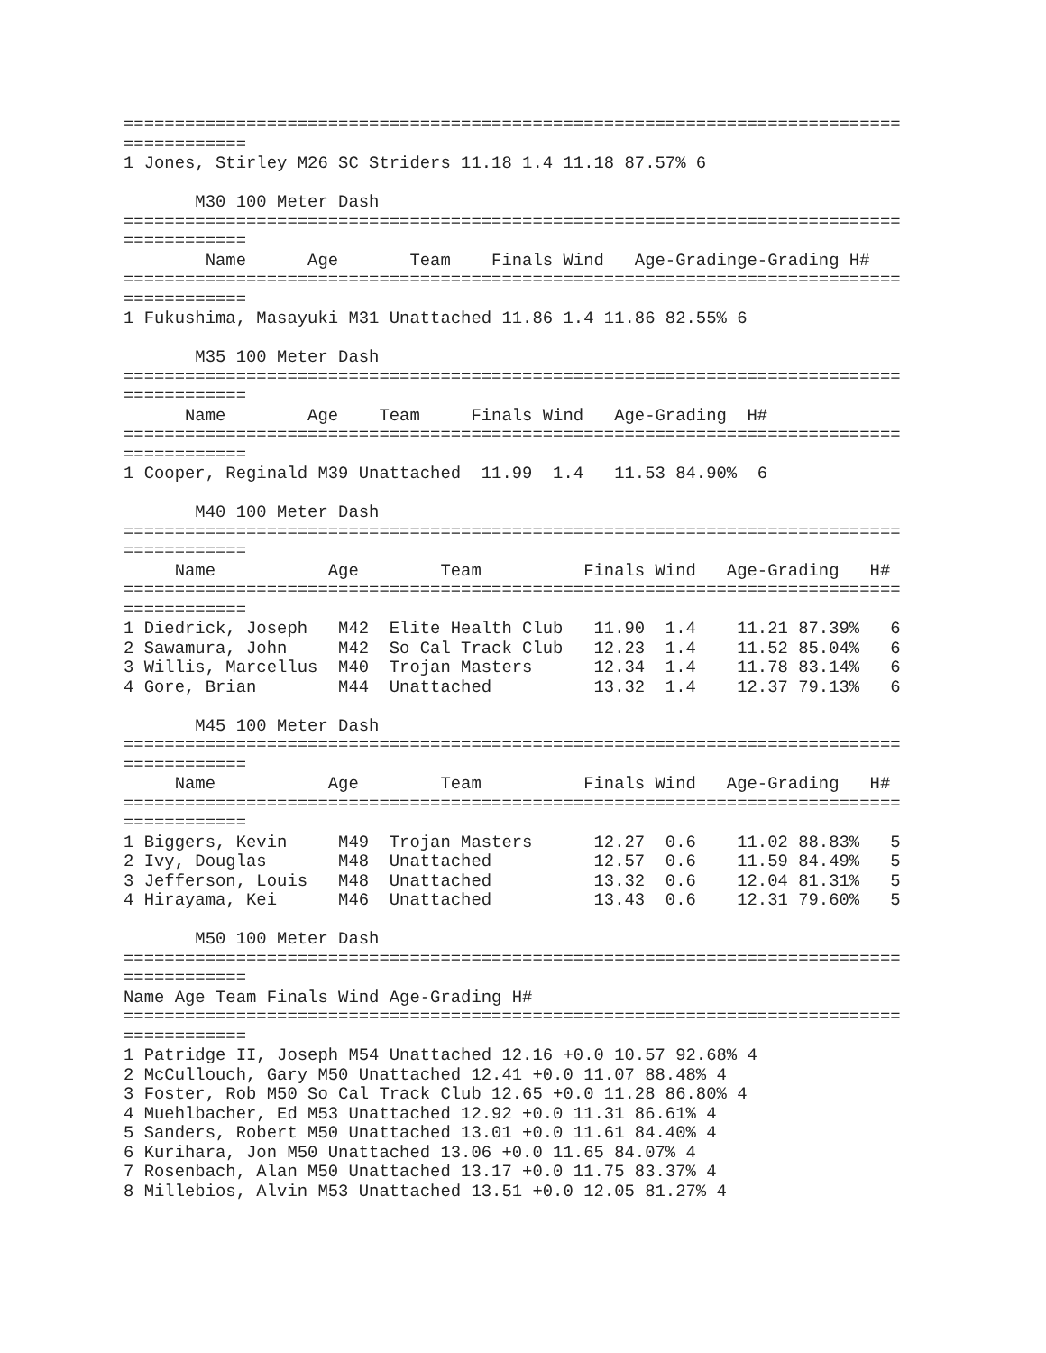============================================================================
============
1 Jones, Stirley M26 SC Striders 11.18 1.4 11.18 87.57% 6

       M30 100 Meter Dash
============================================================================
============
        Name      Age       Team    Finals Wind   Age-Gradinge-Grading H#
============================================================================
============
1 Fukushima, Masayuki M31 Unattached 11.86 1.4 11.86 82.55% 6

       M35 100 Meter Dash
============================================================================
============
      Name        Age    Team     Finals Wind   Age-Grading  H#
============================================================================
============
1 Cooper, Reginald M39 Unattached  11.99  1.4   11.53 84.90%  6

       M40 100 Meter Dash
============================================================================
============
     Name           Age        Team          Finals Wind   Age-Grading   H#
============================================================================
============
1 Diedrick, Joseph   M42  Elite Health Club   11.90  1.4    11.21 87.39%   6
2 Sawamura, John     M42  So Cal Track Club   12.23  1.4    11.52 85.04%   6
3 Willis, Marcellus  M40  Trojan Masters      12.34  1.4    11.78 83.14%   6
4 Gore, Brian        M44  Unattached          13.32  1.4    12.37 79.13%   6

       M45 100 Meter Dash
============================================================================
============
     Name           Age        Team          Finals Wind   Age-Grading   H#
============================================================================
============
1 Biggers, Kevin     M49  Trojan Masters      12.27  0.6    11.02 88.83%   5
2 Ivy, Douglas       M48  Unattached          12.57  0.6    11.59 84.49%   5
3 Jefferson, Louis   M48  Unattached          13.32  0.6    12.04 81.31%   5
4 Hirayama, Kei      M46  Unattached          13.43  0.6    12.31 79.60%   5

       M50 100 Meter Dash
============================================================================
============
Name Age Team Finals Wind Age-Grading H#
============================================================================
============
1 Patridge II, Joseph M54 Unattached 12.16 +0.0 10.57 92.68% 4
2 McCullouch, Gary M50 Unattached 12.41 +0.0 11.07 88.48% 4
3 Foster, Rob M50 So Cal Track Club 12.65 +0.0 11.28 86.80% 4
4 Muehlbacher, Ed M53 Unattached 12.92 +0.0 11.31 86.61% 4
5 Sanders, Robert M50 Unattached 13.01 +0.0 11.61 84.40% 4
6 Kurihara, Jon M50 Unattached 13.06 +0.0 11.65 84.07% 4
7 Rosenbach, Alan M50 Unattached 13.17 +0.0 11.75 83.37% 4
8 Millebios, Alvin M53 Unattached 13.51 +0.0 12.05 81.27% 4